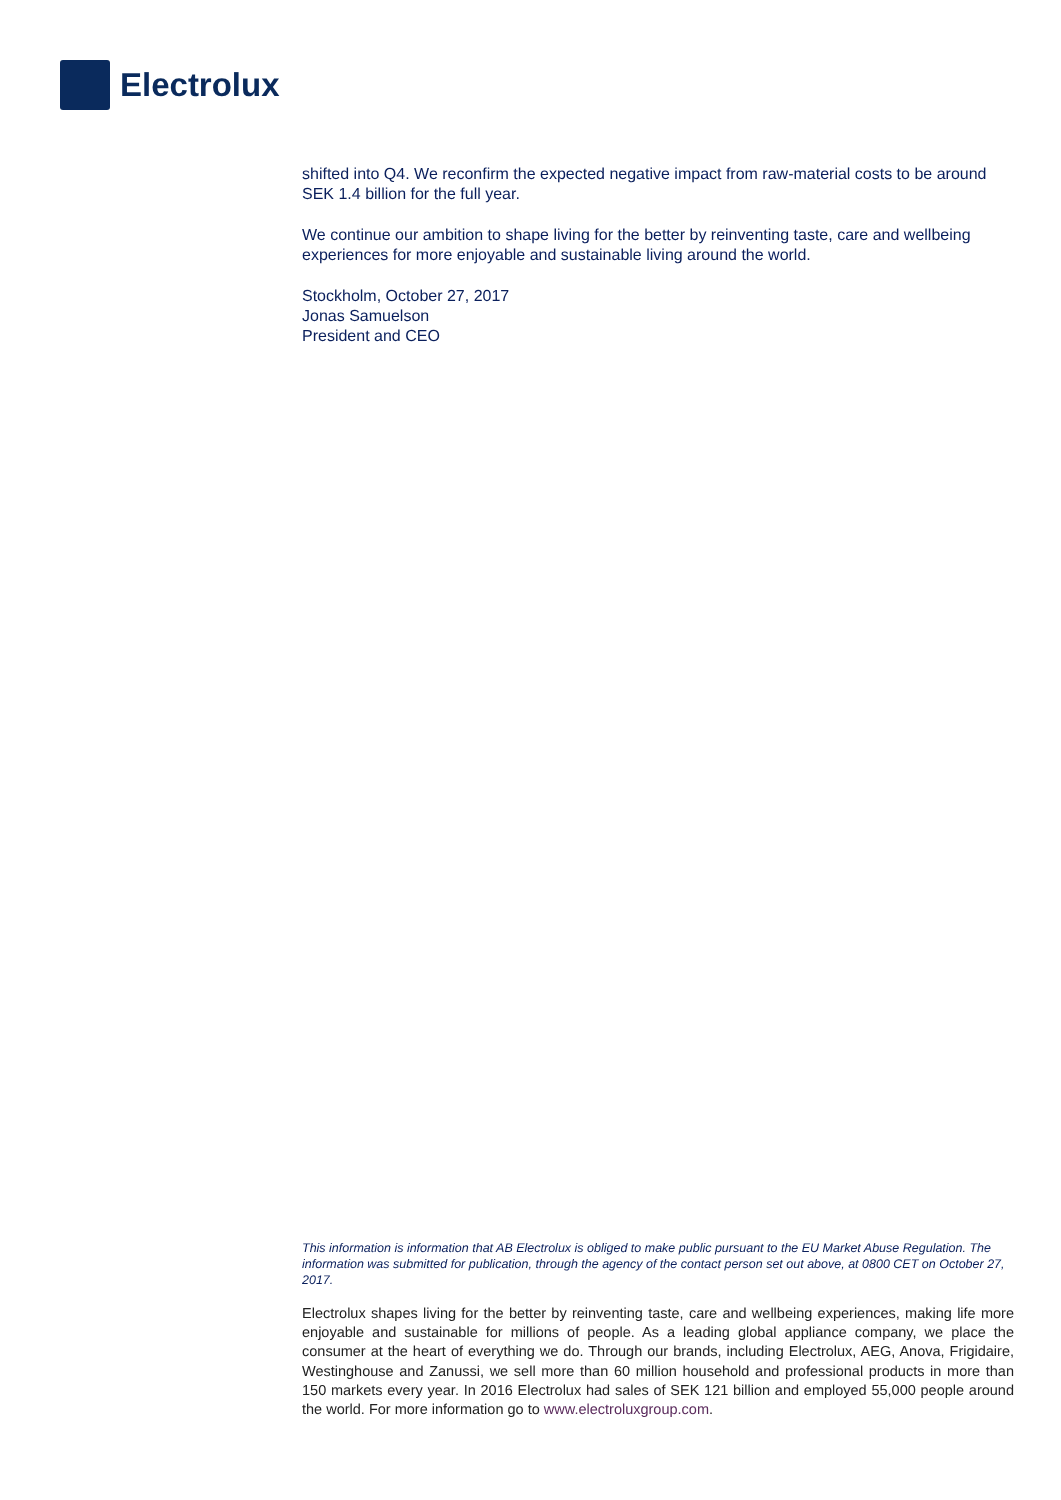Electrolux
shifted into Q4. We reconfirm the expected negative impact from raw-material costs to be around SEK 1.4 billion for the full year.
We continue our ambition to shape living for the better by reinventing taste, care and wellbeing experiences for more enjoyable and sustainable living around the world.
Stockholm, October 27, 2017
Jonas Samuelson
President and CEO
This information is information that AB Electrolux is obliged to make public pursuant to the EU Market Abuse Regulation. The information was submitted for publication, through the agency of the contact person set out above, at 0800 CET on October 27, 2017.
Electrolux shapes living for the better by reinventing taste, care and wellbeing experiences, making life more enjoyable and sustainable for millions of people. As a leading global appliance company, we place the consumer at the heart of everything we do. Through our brands, including Electrolux, AEG, Anova, Frigidaire, Westinghouse and Zanussi, we sell more than 60 million household and professional products in more than 150 markets every year. In 2016 Electrolux had sales of SEK 121 billion and employed 55,000 people around the world. For more information go to www.electroluxgroup.com.